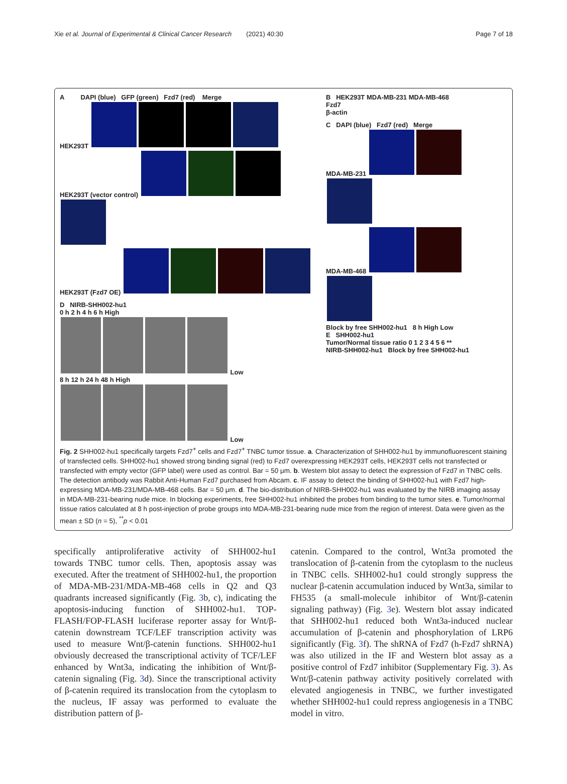Xie et al. Journal of Experimental & Clinical Cancer Research (2021) 40:30 Page 7 of 18
A DAPI (blue) GFP (green) Fzd7 (red) Merge
HEK293T
HEK293T (vector control)
HEK293T (Fzd7 OE)
D NIRB-SHH002-hu1
0 h 2 h 4 h 6 h High
Low
8 h 12 h 24 h 48 h High
Low
B HEK293T MDA-MB-231 MDA-MB-468
Fzd7
β-actin
C DAPI (blue) Fzd7 (red) Merge
MDA-MB-231
MDA-MB-468
Block by free SHH002-hu1 8 h High Low
E SHH002-hu1
Tumor/Normal tissue ratio 0 1 2 3 4 5 6 **
NIRB-SHH002-hu1 Block by free SHH002-hu1
Fig. 2 SHH002-hu1 specifically targets Fzd7<sup>+</sup> cells and Fzd7<sup>+</sup> TNBC tumor tissue. a. Characterization of SHH002-hu1 by immunofluorescent staining of transfected cells. SHH002-hu1 showed strong binding signal (red) to Fzd7 overexpressing HEK293T cells, HEK293T cells not transfected or transfected with empty vector (GFP label) were used as control. Bar = 50 μm. b. Western blot assay to detect the expression of Fzd7 in TNBC cells. The detection antibody was Rabbit Anti-Human Fzd7 purchased from Abcam. c. IF assay to detect the binding of SHH002-hu1 with Fzd7 high-expressing MDA-MB-231/MDA-MB-468 cells. Bar = 50 μm. d. The bio-distribution of NIRB-SHH002-hu1 was evaluated by the NIRB imaging assay in MDA-MB-231-bearing nude mice. In blocking experiments, free SHH002-hu1 inhibited the probes from binding to the tumor sites. e. Tumor/normal tissue ratios calculated at 8 h post-injection of probe groups into MDA-MB-231-bearing nude mice from the region of interest. Data were given as the mean ± SD (n = 5), <sup>**</sup>p < 0.01
specifically antiproliferative activity of SHH002-hu1 towards TNBC tumor cells. Then, apoptosis assay was executed. After the treatment of SHH002-hu1, the proportion of MDA-MB-231/MDA-MB-468 cells in Q2 and Q3 quadrants increased significantly (Fig. 3b, c), indicating the apoptosis-inducing function of SHH002-hu1. TOP-FLASH/FOP-FLASH luciferase reporter assay for Wnt/β-catenin downstream TCF/LEF transcription activity was used to measure Wnt/β-catenin functions. SHH002-hu1 obviously decreased the transcriptional activity of TCF/LEF enhanced by Wnt3a, indicating the inhibition of Wnt/β-catenin signaling (Fig. 3d). Since the transcriptional activity of β-catenin required its translocation from the cytoplasm to the nucleus, IF assay was performed to evaluate the distribution pattern of β-
catenin. Compared to the control, Wnt3a promoted the translocation of β-catenin from the cytoplasm to the nucleus in TNBC cells. SHH002-hu1 could strongly suppress the nuclear β-catenin accumulation induced by Wnt3a, similar to FH535 (a small-molecule inhibitor of Wnt/β-catenin signaling pathway) (Fig. 3e). Western blot assay indicated that SHH002-hu1 reduced both Wnt3a-induced nuclear accumulation of β-catenin and phosphorylation of LRP6 significantly (Fig. 3f). The shRNA of Fzd7 (h-Fzd7 shRNA) was also utilized in the IF and Western blot assay as a positive control of Fzd7 inhibitor (Supplementary Fig. 3). As Wnt/β-catenin pathway activity positively correlated with elevated angiogenesis in TNBC, we further investigated whether SHH002-hu1 could repress angiogenesis in a TNBC model in vitro.